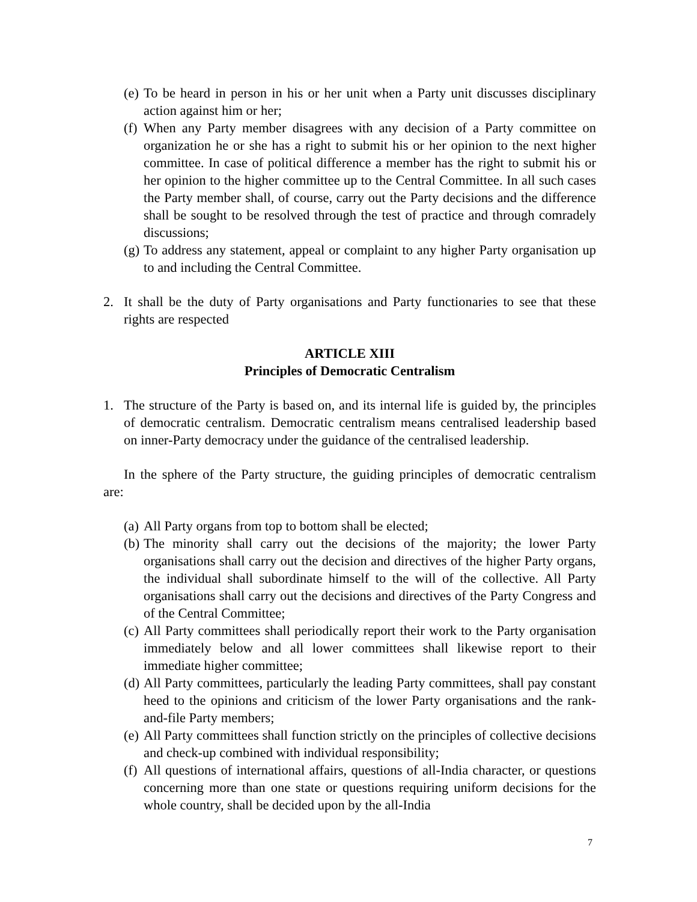(e) To be heard in person in his or her unit when a Party unit discusses disciplinary action against him or her;
(f) When any Party member disagrees with any decision of a Party committee on organization he or she has a right to submit his or her opinion to the next higher committee. In case of political difference a member has the right to submit his or her opinion to the higher committee up to the Central Committee. In all such cases the Party member shall, of course, carry out the Party decisions and the difference shall be sought to be resolved through the test of practice and through comradely discussions;
(g) To address any statement, appeal or complaint to any higher Party organisation up to and including the Central Committee.
2. It shall be the duty of Party organisations and Party functionaries to see that these rights are respected
ARTICLE XIII
Principles of Democratic Centralism
1. The structure of the Party is based on, and its internal life is guided by, the principles of democratic centralism. Democratic centralism means centralised leadership based on inner-Party democracy under the guidance of the centralised leadership.
In the sphere of the Party structure, the guiding principles of democratic centralism are:
(a) All Party organs from top to bottom shall be elected;
(b) The minority shall carry out the decisions of the majority; the lower Party organisations shall carry out the decision and directives of the higher Party organs, the individual shall subordinate himself to the will of the collective. All Party organisations shall carry out the decisions and directives of the Party Congress and of the Central Committee;
(c) All Party committees shall periodically report their work to the Party organisation immediately below and all lower committees shall likewise report to their immediate higher committee;
(d) All Party committees, particularly the leading Party committees, shall pay constant heed to the opinions and criticism of the lower Party organisations and the rank-and-file Party members;
(e) All Party committees shall function strictly on the principles of collective decisions and check-up combined with individual responsibility;
(f) All questions of international affairs, questions of all-India character, or questions concerning more than one state or questions requiring uniform decisions for the whole country, shall be decided upon by the all-India
7